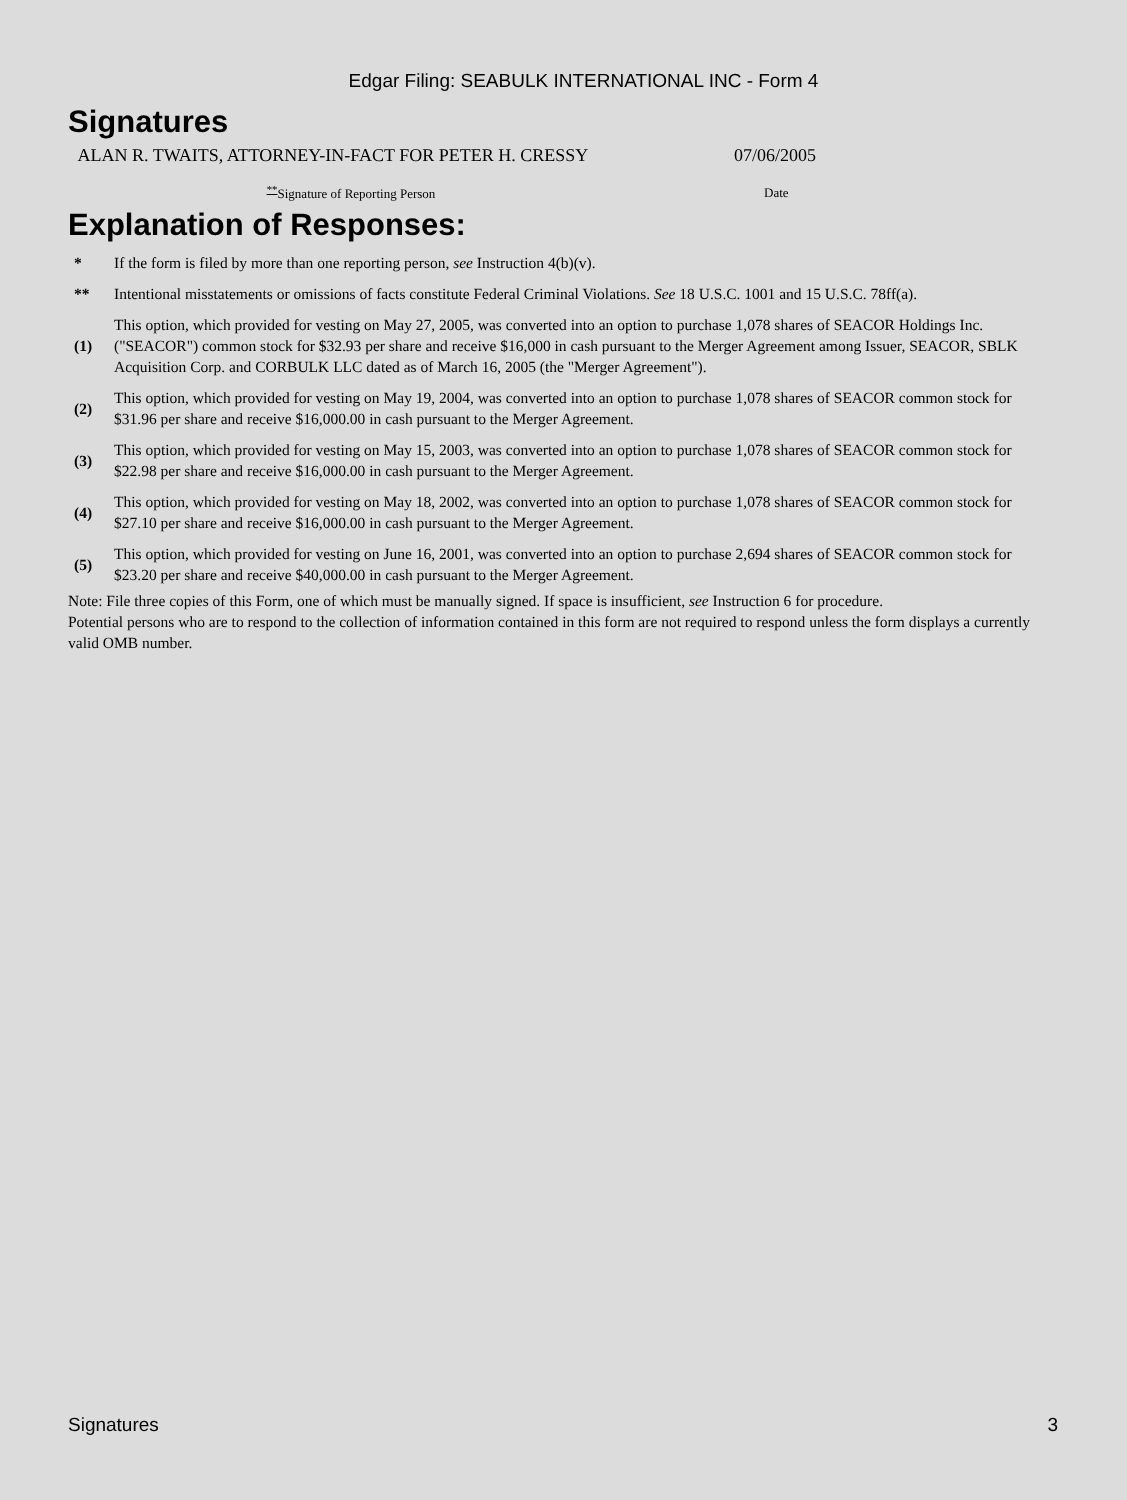Edgar Filing: SEABULK INTERNATIONAL INC - Form 4
Signatures
| ALAN R. TWAITS, ATTORNEY-IN-FACT FOR PETER H. CRESSY | 07/06/2005 |
| <sup>**</sup> Signature of Reporting Person | Date |
Explanation of Responses:
| * | If the form is filed by more than one reporting person, see Instruction 4(b)(v). |
| ** | Intentional misstatements or omissions of facts constitute Federal Criminal Violations. See 18 U.S.C. 1001 and 15 U.S.C. 78ff(a). |
| (1) | This option, which provided for vesting on May 27, 2005, was converted into an option to purchase 1,078 shares of SEACOR Holdings Inc. ("SEACOR") common stock for $32.93 per share and receive $16,000 in cash pursuant to the Merger Agreement among Issuer, SEACOR, SBLK Acquisition Corp. and CORBULK LLC dated as of March 16, 2005 (the "Merger Agreement"). |
| (2) | This option, which provided for vesting on May 19, 2004, was converted into an option to purchase 1,078 shares of SEACOR common stock for $31.96 per share and receive $16,000.00 in cash pursuant to the Merger Agreement. |
| (3) | This option, which provided for vesting on May 15, 2003, was converted into an option to purchase 1,078 shares of SEACOR common stock for $22.98 per share and receive $16,000.00 in cash pursuant to the Merger Agreement. |
| (4) | This option, which provided for vesting on May 18, 2002, was converted into an option to purchase 1,078 shares of SEACOR common stock for $27.10 per share and receive $16,000.00 in cash pursuant to the Merger Agreement. |
| (5) | This option, which provided for vesting on June 16, 2001, was converted into an option to purchase 2,694 shares of SEACOR common stock for $23.20 per share and receive $40,000.00 in cash pursuant to the Merger Agreement. |
Note: File three copies of this Form, one of which must be manually signed. If space is insufficient, see Instruction 6 for procedure.
Potential persons who are to respond to the collection of information contained in this form are not required to respond unless the form displays a currently valid OMB number.
Signatures 3